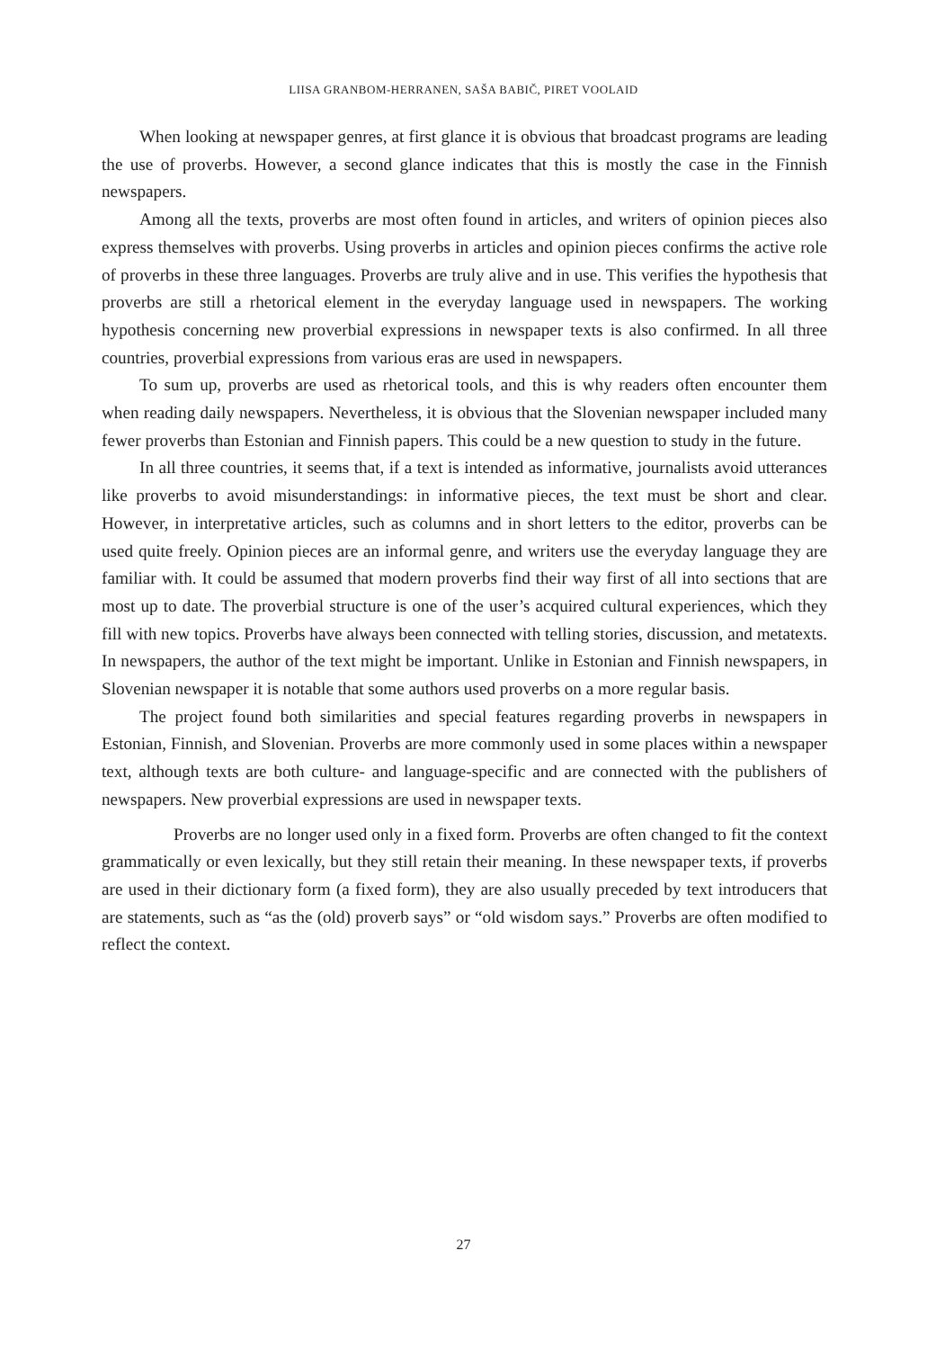LIISA GRANBOM-HERRANEN, SAŠA BABIČ, PIRET VOOLAID
When looking at newspaper genres, at first glance it is obvious that broadcast programs are leading the use of proverbs. However, a second glance indicates that this is mostly the case in the Finnish newspapers.
Among all the texts, proverbs are most often found in articles, and writers of opinion pieces also express themselves with proverbs. Using proverbs in articles and opinion pieces confirms the active role of proverbs in these three languages. Proverbs are truly alive and in use. This verifies the hypothesis that proverbs are still a rhetorical element in the everyday language used in newspapers. The working hypothesis concerning new proverbial expressions in newspaper texts is also confirmed. In all three countries, proverbial expressions from various eras are used in newspapers.
To sum up, proverbs are used as rhetorical tools, and this is why readers often encounter them when reading daily newspapers. Nevertheless, it is obvious that the Slovenian newspaper included many fewer proverbs than Estonian and Finnish papers. This could be a new question to study in the future.
In all three countries, it seems that, if a text is intended as informative, journalists avoid utterances like proverbs to avoid misunderstandings: in informative pieces, the text must be short and clear. However, in interpretative articles, such as columns and in short letters to the editor, proverbs can be used quite freely. Opinion pieces are an informal genre, and writers use the everyday language they are familiar with. It could be assumed that modern proverbs find their way first of all into sections that are most up to date. The proverbial structure is one of the user’s acquired cultural experiences, which they fill with new topics. Proverbs have always been connected with telling stories, discussion, and metatexts. In newspapers, the author of the text might be important. Unlike in Estonian and Finnish newspapers, in Slovenian newspaper it is notable that some authors used proverbs on a more regular basis.
The project found both similarities and special features regarding proverbs in newspapers in Estonian, Finnish, and Slovenian. Proverbs are more commonly used in some places within a newspaper text, although texts are both culture- and language-specific and are connected with the publishers of newspapers. New proverbial expressions are used in newspaper texts.
Proverbs are no longer used only in a fixed form. Proverbs are often changed to fit the context grammatically or even lexically, but they still retain their meaning. In these newspaper texts, if proverbs are used in their dictionary form (a fixed form), they are also usually preceded by text introducers that are statements, such as “as the (old) proverb says” or “old wisdom says.” Proverbs are often modified to reflect the context.
27